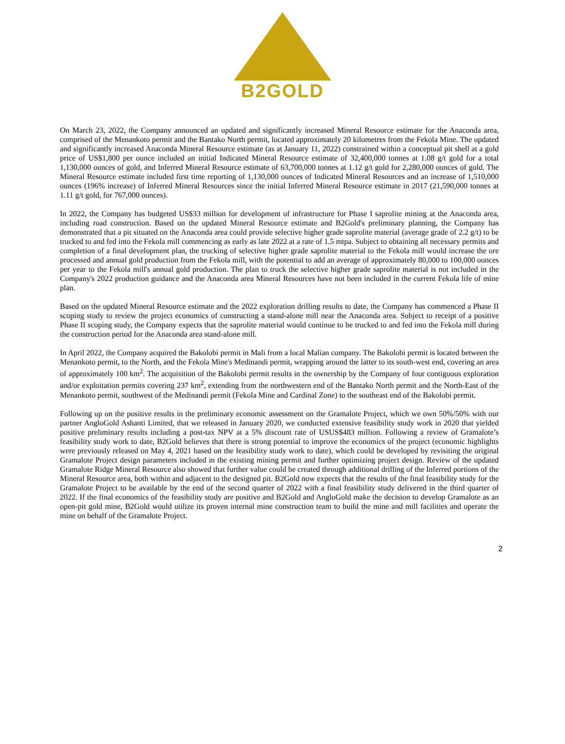B2GOLD
On March 23, 2022, the Company announced an updated and significantly increased Mineral Resource estimate for the Anaconda area, comprised of the Menankoto permit and the Bantako North permit, located approximately 20 kilometres from the Fekola Mine. The updated and significantly increased Anaconda Mineral Resource estimate (as at January 11, 2022) constrained within a conceptual pit shell at a gold price of US$1,800 per ounce included an initial Indicated Mineral Resource estimate of 32,400,000 tonnes at 1.08 g/t gold for a total 1,130,000 ounces of gold, and Inferred Mineral Resource estimate of 63,700,000 tonnes at 1.12 g/t gold for 2,280,000 ounces of gold. The Mineral Resource estimate included first time reporting of 1,130,000 ounces of Indicated Mineral Resources and an increase of 1,510,000 ounces (196% increase) of Inferred Mineral Resources since the initial Inferred Mineral Resource estimate in 2017 (21,590,000 tonnes at 1.11 g/t gold, for 767,000 ounces).
In 2022, the Company has budgeted US$33 million for development of infrastructure for Phase I saprolite mining at the Anaconda area, including road construction. Based on the updated Mineral Resource estimate and B2Gold's preliminary planning, the Company has demonstrated that a pit situated on the Anaconda area could provide selective higher grade saprolite material (average grade of 2.2 g/t) to be trucked to and fed into the Fekola mill commencing as early as late 2022 at a rate of 1.5 mtpa. Subject to obtaining all necessary permits and completion of a final development plan, the trucking of selective higher grade saprolite material to the Fekola mill would increase the ore processed and annual gold production from the Fekola mill, with the potential to add an average of approximately 80,000 to 100,000 ounces per year to the Fekola mill's annual gold production. The plan to truck the selective higher grade saprolite material is not included in the Company's 2022 production guidance and the Anaconda area Mineral Resources have not been included in the current Fekola life of mine plan.
Based on the updated Mineral Resource estimate and the 2022 exploration drilling results to date, the Company has commenced a Phase II scoping study to review the project economics of constructing a stand-alone mill near the Anaconda area. Subject to receipt of a positive Phase II scoping study, the Company expects that the saprolite material would continue to be trucked to and fed into the Fekola mill during the construction period for the Anaconda area stand-alone mill.
In April 2022, the Company acquired the Bakolobi permit in Mali from a local Malian company. The Bakolobi permit is located between the Menankoto permit, to the North, and the Fekola Mine's Medinandi permit, wrapping around the latter to its south-west end, covering an area of approximately 100 km<sup>2</sup>. The acquisition of the Bakolobi permit results in the ownership by the Company of four contiguous exploration and/or exploitation permits covering 237 km<sup>2</sup>, extending from the northwestern end of the Bantako North permit and the North-East of the Menankoto permit, southwest of the Medinandi permit (Fekola Mine and Cardinal Zone) to the southeast end of the Bakolobi permit.
Following up on the positive results in the preliminary economic assessment on the Gramalote Project, which we own 50%/50% with our partner AngloGold Ashanti Limited, that we released in January 2020, we conducted extensive feasibility study work in 2020 that yielded positive preliminary results including a post-tax NPV at a 5% discount rate of USUS$483 million. Following a review of Gramalote’s feasibility study work to date, B2Gold believes that there is strong potential to improve the economics of the project (economic highlights were previously released on May 4, 2021 based on the feasibility study work to date), which could be developed by revisiting the original Gramalote Project design parameters included in the existing mining permit and further optimizing project design. Review of the updated Gramalote Ridge Mineral Resource also showed that further value could be created through additional drilling of the Inferred portions of the Mineral Resource area, both within and adjacent to the designed pit. B2Gold now expects that the results of the final feasibility study for the Gramalote Project to be available by the end of the second quarter of 2022 with a final feasibility study delivered in the third quarter of 2022. If the final economics of the feasibility study are positive and B2Gold and AngloGold make the decision to develop Gramalote as an open-pit gold mine, B2Gold would utilize its proven internal mine construction team to build the mine and mill facilities and operate the mine on behalf of the Gramalote Project.
2